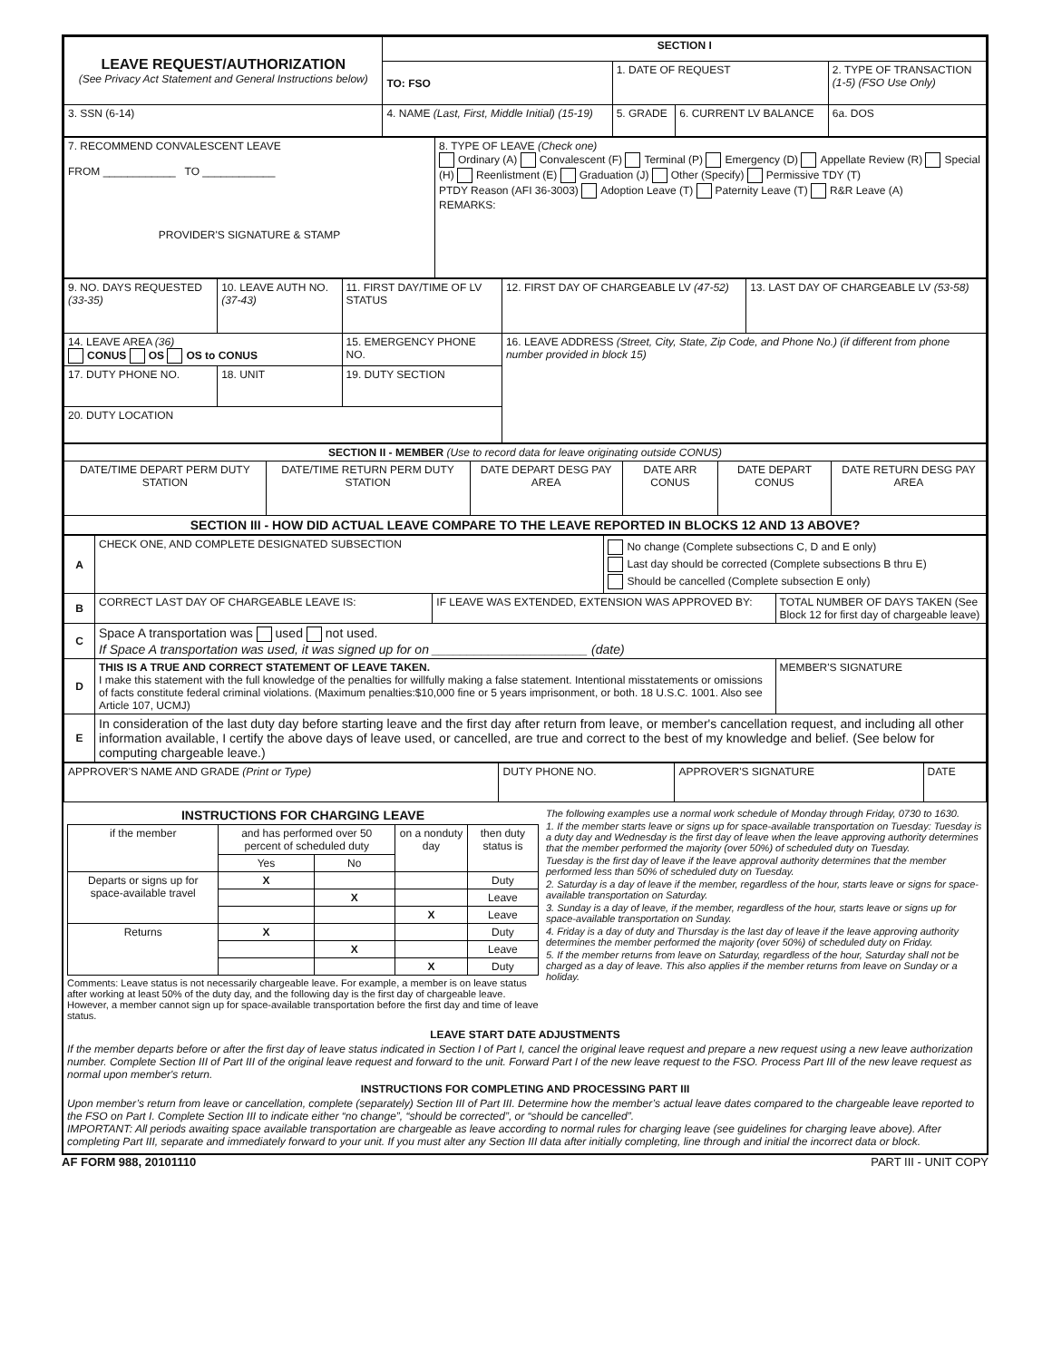| LEAVE REQUEST/AUTHORIZATION (See Privacy Act Statement and General Instructions below) | | SECTION I | | | |
| | | TO: FSO | 1. DATE OF REQUEST | | 2. TYPE OF TRANSACTION (1-5) (FSO Use Only) |
| 3. SSN (6-14) | 4. NAME (Last, First, Middle Initial) (15-19) | | 5. GRADE | 6. CURRENT LV BALANCE | 6a. DOS |
| 7. RECOMMEND CONVALESCENT LEAVE FROM ____________ TO ____________ PROVIDER'S SIGNATURE & STAMP | 8. TYPE OF LEAVE (Check one) Ordinary (A) Convalescent (F) Terminal (P) Emergency (D) Appellate Review (R) Special (H) Reenlistment (E) Graduation (J) Other (Specify) Permissive TDY (T) PTDY Reason (AFI 36-3003) Adoption Leave (T) Paternity Leave (T) R&R Leave (A) REMARKS: |
| 9. NO. DAYS REQUESTED (33-35) | 10. LEAVE AUTH NO. (37-43) | 11. FIRST DAY/TIME OF LV STATUS | 12. FIRST DAY OF CHARGEABLE LV (47-52) | 13. LAST DAY OF CHARGEABLE LV (53-58) |
| 14. LEAVE AREA (36) CONUS OS OS to CONUS | | 15. EMERGENCY PHONE NO. | 16. LEAVE ADDRESS (Street, City, State, Zip Code, and Phone No.) (if different from phone number provided in block 15) | |
| 17. DUTY PHONE NO. | 18. UNIT | 19. DUTY SECTION | | |
| 20. DUTY LOCATION | | | | |
| SECTION II - MEMBER (Use to record data for leave originating outside CONUS) | | | | | |
| DATE/TIME DEPART PERM DUTY STATION | DATE/TIME RETURN PERM DUTY STATION | DATE DEPART DESG PAY AREA | DATE ARR CONUS | DATE DEPART CONUS | DATE RETURN DESG PAY AREA |
| SECTION III - HOW DID ACTUAL LEAVE COMPARE TO THE LEAVE REPORTED IN BLOCKS 12 AND 13 ABOVE? | | | | | |
| A | CHECK ONE, AND COMPLETE DESIGNATED SUBSECTION | | No change (Complete subsections C, D and E only) Last day should be corrected (Complete subsections B thru E) Should be cancelled (Complete subsection E only) | |
| B | CORRECT LAST DAY OF CHARGEABLE LEAVE IS: | IF LEAVE WAS EXTENDED, EXTENSION WAS APPROVED BY: | | TOTAL NUMBER OF DAYS TAKEN (See Block 12 for first day of chargeable leave) |
| C | Space A transportation was used not used. If Space A transportation was used, it was signed up for on ______________________ (date) | | | |
| D | THIS IS A TRUE AND CORRECT STATEMENT OF LEAVE TAKEN. I make this statement with the full knowledge of the penalties for willfully making a false statement. Intentional misstatements or omissions of facts constitute federal criminal violations. (Maximum penalties:$10,000 fine or 5 years imprisonment, or both. 18 U.S.C. 1001. Also see Article 107, UCMJ) | | | MEMBER'S SIGNATURE |
| E | In consideration of the last duty day before starting leave and the first day after return from leave, or member's cancellation request, and including all other information available, I certify the above days of leave used, or cancelled, are true and correct to the best of my knowledge and belief. (See below for computing chargeable leave.) | | | |
| APPROVER'S NAME AND GRADE (Print or Type) | DUTY PHONE NO. | APPROVER'S SIGNATURE | DATE |
INSTRUCTIONS FOR CHARGING LEAVE
| if the member | and has performed over 50 percent of scheduled duty | | on a nonduty day | then duty status is |
| --- | --- | --- | --- | --- |
| | Yes | No | | |
| Departs or signs up for space-available travel | X | | | Duty |
| | | X | | Leave |
| | | | X | Leave |
| Returns | X | | | Duty |
| | | X | | Leave |
| | | | X | Duty |
Comments: Leave status is not necessarily chargeable leave. For example, a member is on leave status after working at least 50% of the duty day, and the following day is the first day of chargeable leave. However, a member cannot sign up for space-available transportation before the first day and time of leave status.
The following examples use a normal work schedule of Monday through Friday, 0730 to 1630.
1. If the member starts leave or signs up for space-available transportation on Tuesday: Tuesday is a duty day and Wednesday is the first day of leave when the leave approving authority determines that the member performed the majority (over 50%) of scheduled duty on Tuesday.
Tuesday is the first day of leave if the leave approval authority determines that the member performed less than 50% of scheduled duty on Tuesday.
2. Saturday is a day of leave if the member, regardless of the hour, starts leave or signs for space-available transportation on Saturday.
3. Sunday is a day of leave, if the member, regardless of the hour, starts leave or signs up for space-available transportation on Sunday.
4. Friday is a day of duty and Thursday is the last day of leave if the leave approving authority determines the member performed the majority (over 50%) of scheduled duty on Friday.
5. If the member returns from leave on Saturday, regardless of the hour, Saturday shall not be charged as a day of leave. This also applies if the member returns from leave on Sunday or a holiday.
LEAVE START DATE ADJUSTMENTS
If the member departs before or after the first day of leave status indicated in Section I of Part I, cancel the original leave request and prepare a new request using a new leave authorization number. Complete Section III of Part III of the original leave request and forward to the unit. Forward Part I of the new leave request to the FSO. Process Part III of the new leave request as normal upon member's return.
INSTRUCTIONS FOR COMPLETING AND PROCESSING PART III
Upon member’s return from leave or cancellation, complete (separately) Section III of Part III. Determine how the member’s actual leave dates compared to the chargeable leave reported to the FSO on Part I. Complete Section III to indicate either “no change”, “should be corrected”, or “should be cancelled”.
IMPORTANT: All periods awaiting space available transportation are chargeable as leave according to normal rules for charging leave (see guidelines for charging leave above). After completing Part III, separate and immediately forward to your unit. If you must alter any Section III data after initially completing, line through and initial the incorrect data or block.
AF FORM 988, 20101110 PART III - UNIT COPY